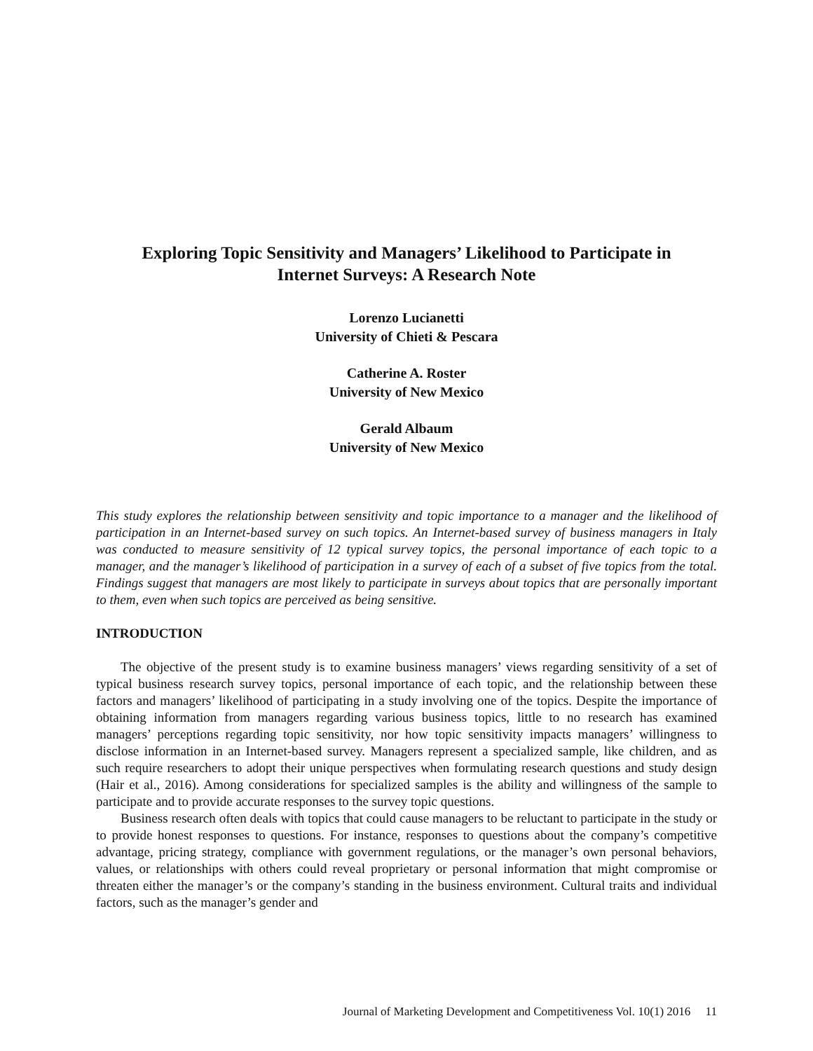Exploring Topic Sensitivity and Managers’ Likelihood to Participate in
Internet Surveys: A Research Note
Lorenzo Lucianetti
University of Chieti & Pescara
Catherine A. Roster
University of New Mexico
Gerald Albaum
University of New Mexico
This study explores the relationship between sensitivity and topic importance to a manager and the likelihood of participation in an Internet-based survey on such topics. An Internet-based survey of business managers in Italy was conducted to measure sensitivity of 12 typical survey topics, the personal importance of each topic to a manager, and the manager’s likelihood of participation in a survey of each of a subset of five topics from the total. Findings suggest that managers are most likely to participate in surveys about topics that are personally important to them, even when such topics are perceived as being sensitive.
INTRODUCTION
The objective of the present study is to examine business managers’ views regarding sensitivity of a set of typical business research survey topics, personal importance of each topic, and the relationship between these factors and managers’ likelihood of participating in a study involving one of the topics. Despite the importance of obtaining information from managers regarding various business topics, little to no research has examined managers’ perceptions regarding topic sensitivity, nor how topic sensitivity impacts managers’ willingness to disclose information in an Internet-based survey. Managers represent a specialized sample, like children, and as such require researchers to adopt their unique perspectives when formulating research questions and study design (Hair et al., 2016). Among considerations for specialized samples is the ability and willingness of the sample to participate and to provide accurate responses to the survey topic questions.
Business research often deals with topics that could cause managers to be reluctant to participate in the study or to provide honest responses to questions. For instance, responses to questions about the company’s competitive advantage, pricing strategy, compliance with government regulations, or the manager’s own personal behaviors, values, or relationships with others could reveal proprietary or personal information that might compromise or threaten either the manager’s or the company’s standing in the business environment. Cultural traits and individual factors, such as the manager’s gender and
Journal of Marketing Development and Competitiveness Vol. 10(1) 2016 11